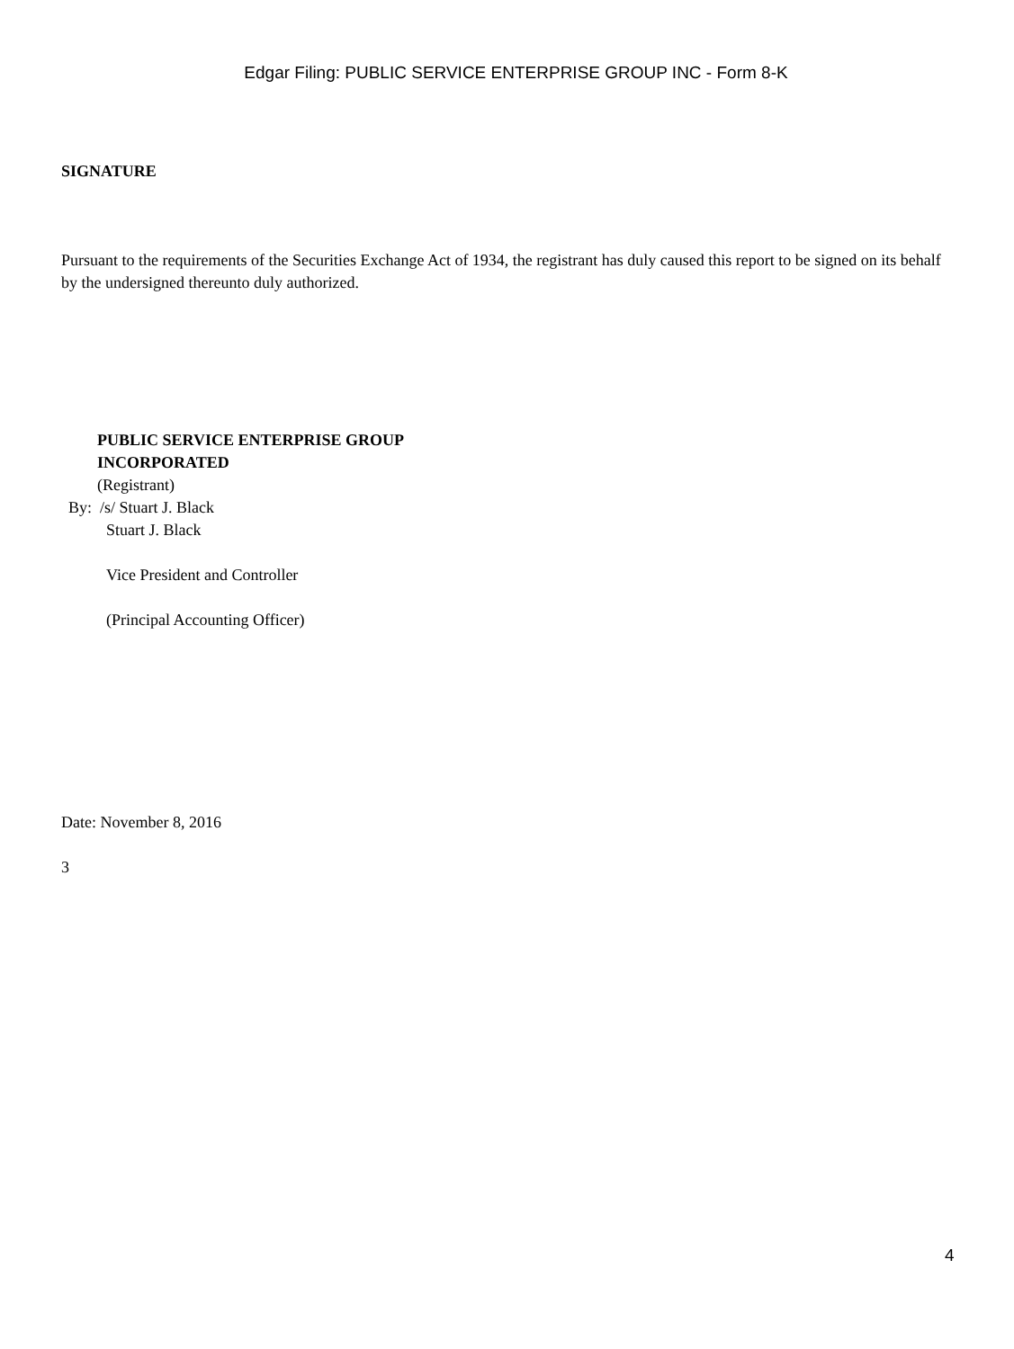Edgar Filing: PUBLIC SERVICE ENTERPRISE GROUP INC - Form 8-K
SIGNATURE
Pursuant to the requirements of the Securities Exchange Act of 1934, the registrant has duly caused this report to be signed on its behalf by the undersigned thereunto duly authorized.
PUBLIC SERVICE ENTERPRISE GROUP
INCORPORATED
(Registrant)
By: /s/ Stuart J. Black
Stuart J. Black
Vice President and Controller
(Principal Accounting Officer)
Date: November 8, 2016
3
4